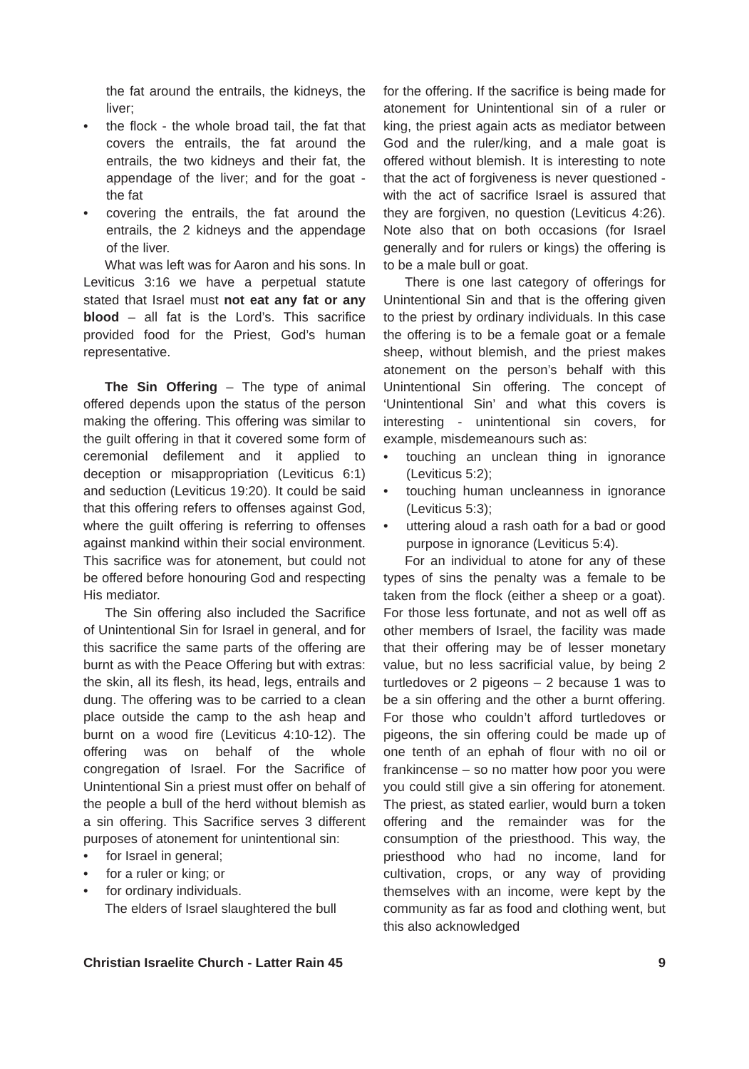the fat around the entrails, the kidneys, the liver;
• the flock - the whole broad tail, the fat that covers the entrails, the fat around the entrails, the two kidneys and their fat, the appendage of the liver; and for the goat - the fat
• covering the entrails, the fat around the entrails, the 2 kidneys and the appendage of the liver.
What was left was for Aaron and his sons. In Leviticus 3:16 we have a perpetual statute stated that Israel must not eat any fat or any blood – all fat is the Lord’s. This sacrifice provided food for the Priest, God’s human representative.
The Sin Offering – The type of animal offered depends upon the status of the person making the offering. This offering was similar to the guilt offering in that it covered some form of ceremonial defilement and it applied to deception or misappropriation (Leviticus 6:1) and seduction (Leviticus 19:20). It could be said that this offering refers to offenses against God, where the guilt offering is referring to offenses against mankind within their social environment. This sacrifice was for atonement, but could not be offered before honouring God and respecting His mediator.
The Sin offering also included the Sacrifice of Unintentional Sin for Israel in general, and for this sacrifice the same parts of the offering are burnt as with the Peace Offering but with extras: the skin, all its flesh, its head, legs, entrails and dung. The offering was to be carried to a clean place outside the camp to the ash heap and burnt on a wood fire (Leviticus 4:10-12). The offering was on behalf of the whole congregation of Israel. For the Sacrifice of Unintentional Sin a priest must offer on behalf of the people a bull of the herd without blemish as a sin offering. This Sacrifice serves 3 different purposes of atonement for unintentional sin:
• for Israel in general;
• for a ruler or king; or
• for ordinary individuals.
The elders of Israel slaughtered the bull
for the offering. If the sacrifice is being made for atonement for Unintentional sin of a ruler or king, the priest again acts as mediator between God and the ruler/king, and a male goat is offered without blemish. It is interesting to note that the act of forgiveness is never questioned - with the act of sacrifice Israel is assured that they are forgiven, no question (Leviticus 4:26). Note also that on both occasions (for Israel generally and for rulers or kings) the offering is to be a male bull or goat.
There is one last category of offerings for Unintentional Sin and that is the offering given to the priest by ordinary individuals. In this case the offering is to be a female goat or a female sheep, without blemish, and the priest makes atonement on the person’s behalf with this Unintentional Sin offering. The concept of ‘Unintentional Sin’ and what this covers is interesting - unintentional sin covers, for example, misdemeanours such as:
• touching an unclean thing in ignorance (Leviticus 5:2);
• touching human uncleanness in ignorance (Leviticus 5:3);
• uttering aloud a rash oath for a bad or good purpose in ignorance (Leviticus 5:4).
For an individual to atone for any of these types of sins the penalty was a female to be taken from the flock (either a sheep or a goat). For those less fortunate, and not as well off as other members of Israel, the facility was made that their offering may be of lesser monetary value, but no less sacrificial value, by being 2 turtledoves or 2 pigeons – 2 because 1 was to be a sin offering and the other a burnt offering. For those who couldn’t afford turtledoves or pigeons, the sin offering could be made up of one tenth of an ephah of flour with no oil or frankincense – so no matter how poor you were you could still give a sin offering for atonement. The priest, as stated earlier, would burn a token offering and the remainder was for the consumption of the priesthood. This way, the priesthood who had no income, land for cultivation, crops, or any way of providing themselves with an income, were kept by the community as far as food and clothing went, but this also acknowledged
Christian Israelite Church - Latter Rain 45 9